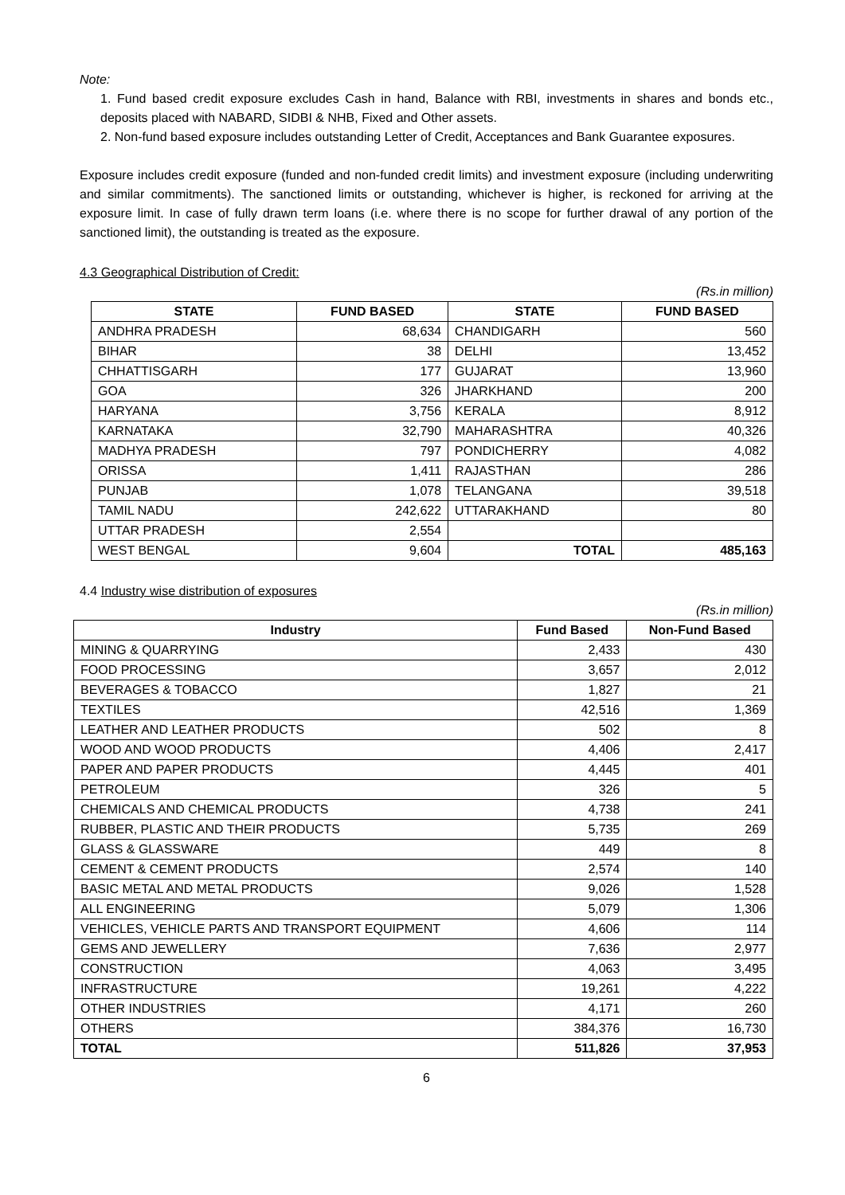Note:
1. Fund based credit exposure excludes Cash in hand, Balance with RBI, investments in shares and bonds etc., deposits placed with NABARD, SIDBI & NHB, Fixed and Other assets.
2. Non-fund based exposure includes outstanding Letter of Credit, Acceptances and Bank Guarantee exposures.
Exposure includes credit exposure (funded and non-funded credit limits) and investment exposure (including underwriting and similar commitments). The sanctioned limits or outstanding, whichever is higher, is reckoned for arriving at the exposure limit. In case of fully drawn term loans (i.e. where there is no scope for further drawal of any portion of the sanctioned limit), the outstanding is treated as the exposure.
4.3 Geographical Distribution of Credit:
(Rs.in million)
| STATE | FUND BASED | STATE | FUND BASED |
| --- | --- | --- | --- |
| ANDHRA PRADESH | 68,634 | CHANDIGARH | 560 |
| BIHAR | 38 | DELHI | 13,452 |
| CHHATTISGARH | 177 | GUJARAT | 13,960 |
| GOA | 326 | JHARKHAND | 200 |
| HARYANA | 3,756 | KERALA | 8,912 |
| KARNATAKA | 32,790 | MAHARASHTRA | 40,326 |
| MADHYA PRADESH | 797 | PONDICHERRY | 4,082 |
| ORISSA | 1,411 | RAJASTHAN | 286 |
| PUNJAB | 1,078 | TELANGANA | 39,518 |
| TAMIL NADU | 242,622 | UTTARAKHAND | 80 |
| UTTAR PRADESH | 2,554 | | |
| WEST BENGAL | 9,604 | TOTAL | 485,163 |
4.4 Industry wise distribution of exposures
(Rs.in million)
| Industry | Fund Based | Non-Fund Based |
| --- | --- | --- |
| MINING & QUARRYING | 2,433 | 430 |
| FOOD PROCESSING | 3,657 | 2,012 |
| BEVERAGES & TOBACCO | 1,827 | 21 |
| TEXTILES | 42,516 | 1,369 |
| LEATHER AND LEATHER PRODUCTS | 502 | 8 |
| WOOD AND WOOD PRODUCTS | 4,406 | 2,417 |
| PAPER AND PAPER PRODUCTS | 4,445 | 401 |
| PETROLEUM | 326 | 5 |
| CHEMICALS AND CHEMICAL PRODUCTS | 4,738 | 241 |
| RUBBER, PLASTIC AND THEIR PRODUCTS | 5,735 | 269 |
| GLASS & GLASSWARE | 449 | 8 |
| CEMENT & CEMENT PRODUCTS | 2,574 | 140 |
| BASIC METAL AND METAL PRODUCTS | 9,026 | 1,528 |
| ALL ENGINEERING | 5,079 | 1,306 |
| VEHICLES, VEHICLE PARTS AND TRANSPORT EQUIPMENT | 4,606 | 114 |
| GEMS AND JEWELLERY | 7,636 | 2,977 |
| CONSTRUCTION | 4,063 | 3,495 |
| INFRASTRUCTURE | 19,261 | 4,222 |
| OTHER INDUSTRIES | 4,171 | 260 |
| OTHERS | 384,376 | 16,730 |
| TOTAL | 511,826 | 37,953 |
6